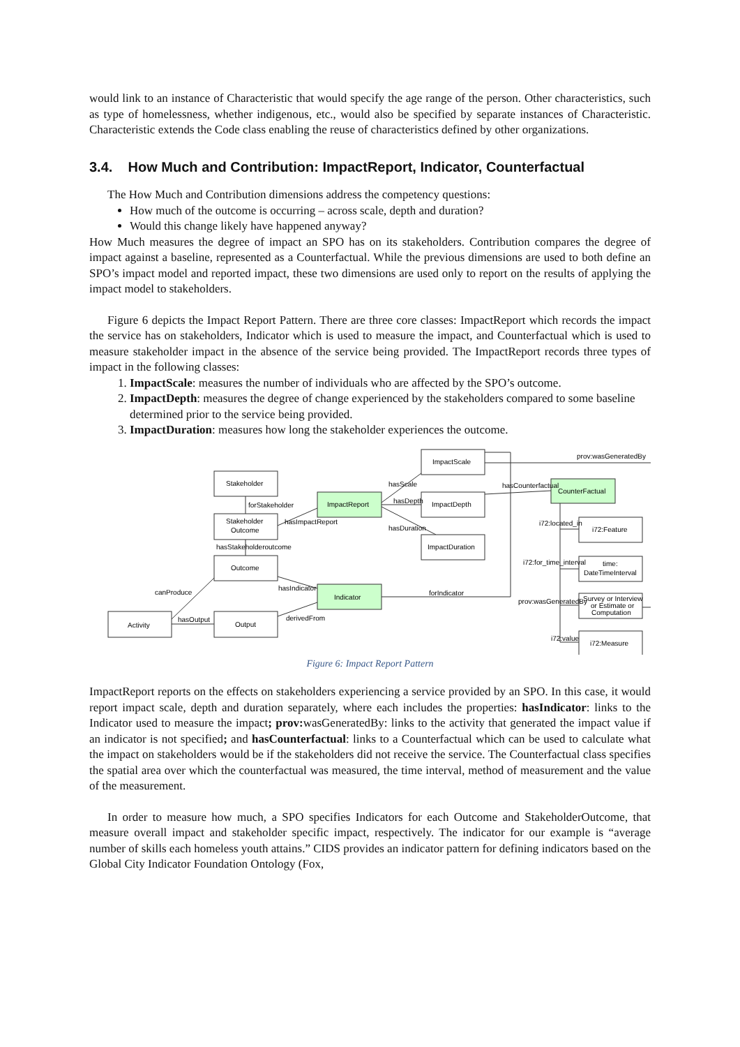would link to an instance of Characteristic that would specify the age range of the person. Other characteristics, such as type of homelessness, whether indigenous, etc., would also be specified by separate instances of Characteristic. Characteristic extends the Code class enabling the reuse of characteristics defined by other organizations.
3.4. How Much and Contribution: ImpactReport, Indicator, Counterfactual
The How Much and Contribution dimensions address the competency questions:
How much of the outcome is occurring – across scale, depth and duration?
Would this change likely have happened anyway?
How Much measures the degree of impact an SPO has on its stakeholders. Contribution compares the degree of impact against a baseline, represented as a Counterfactual. While the previous dimensions are used to both define an SPO’s impact model and reported impact, these two dimensions are used only to report on the results of applying the impact model to stakeholders.
Figure 6 depicts the Impact Report Pattern. There are three core classes: ImpactReport which records the impact the service has on stakeholders, Indicator which is used to measure the impact, and Counterfactual which is used to measure stakeholder impact in the absence of the service being provided. The ImpactReport records three types of impact in the following classes:
1. ImpactScale: measures the number of individuals who are affected by the SPO’s outcome.
2. ImpactDepth: measures the degree of change experienced by the stakeholders compared to some baseline determined prior to the service being provided.
3. ImpactDuration: measures how long the stakeholder experiences the outcome.
Stakeholder
Stakeholder
Outcome
Outcome
Activity
Output
ImpactReport
Indicator
ImpactScale
ImpactDepth
ImpactDuration
CounterFactual
i72:Feature
time:
DateTimeInterval
Survey or Interview
or Estimate or
Computation
i72:Measure
canProduce
hasOutput
forStakeholder
hasImpactReport
hasStakeholderoutcome
hasIndicator
derivedFrom
hasScale
hasDepth
hasDuration
forIndicator
hasCounterfactual
prov:wasGeneratedBy
i72:located_in
i72:for_time_interval
prov:wasGeneratedBy
i72:value
Figure 6: Impact Report Pattern
ImpactReport reports on the effects on stakeholders experiencing a service provided by an SPO. In this case, it would report impact scale, depth and duration separately, where each includes the properties: hasIndicator: links to the Indicator used to measure the impact; prov: wasGeneratedBy: links to the activity that generated the impact value if an indicator is not specified; and hasCounterfactual: links to a Counterfactual which can be used to calculate what the impact on stakeholders would be if the stakeholders did not receive the service. The Counterfactual class specifies the spatial area over which the counterfactual was measured, the time interval, method of measurement and the value of the measurement.
In order to measure how much, a SPO specifies Indicators for each Outcome and StakeholderOutcome, that measure overall impact and stakeholder specific impact, respectively. The indicator for our example is “average number of skills each homeless youth attains.” CIDS provides an indicator pattern for defining indicators based on the Global City Indicator Foundation Ontology (Fox,